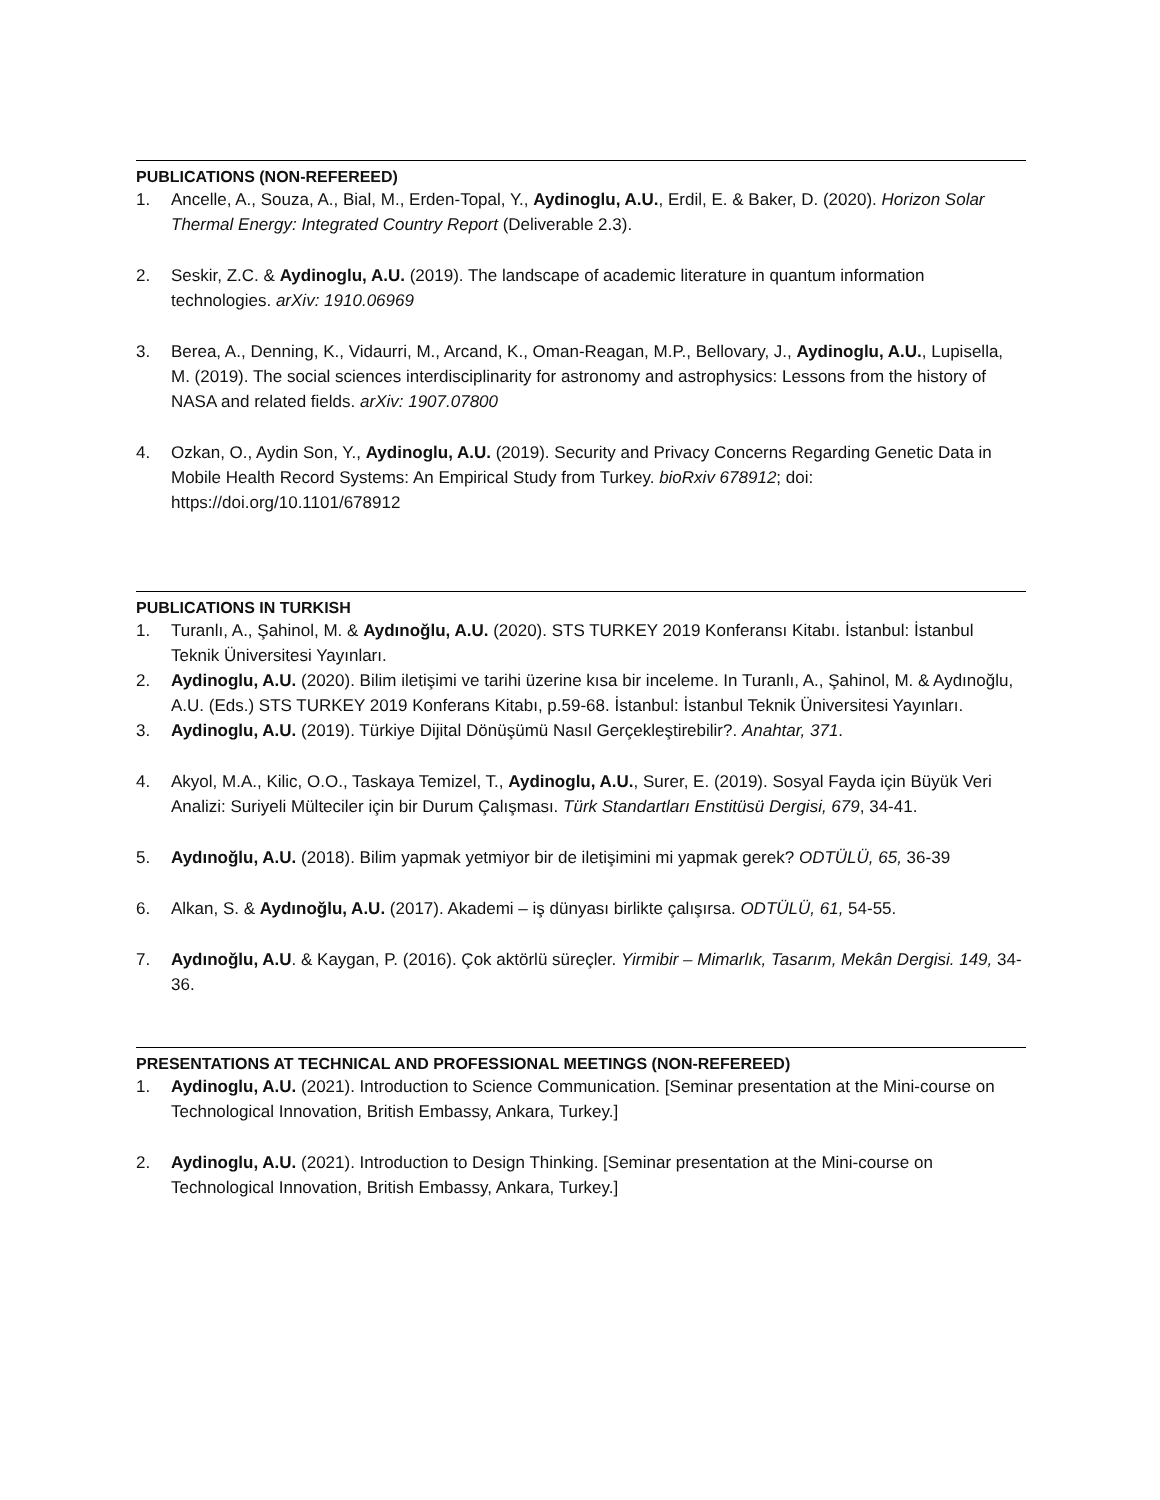PUBLICATIONS (NON-REFEREED)
1. Ancelle, A., Souza, A., Bial, M., Erden-Topal, Y., Aydinoglu, A.U., Erdil, E. & Baker, D. (2020). Horizon Solar Thermal Energy: Integrated Country Report (Deliverable 2.3).
2. Seskir, Z.C. & Aydinoglu, A.U. (2019). The landscape of academic literature in quantum information technologies. arXiv: 1910.06969
3. Berea, A., Denning, K., Vidaurri, M., Arcand, K., Oman-Reagan, M.P., Bellovary, J., Aydinoglu, A.U., Lupisella, M. (2019). The social sciences interdisciplinarity for astronomy and astrophysics: Lessons from the history of NASA and related fields. arXiv: 1907.07800
4. Ozkan, O., Aydin Son, Y., Aydinoglu, A.U. (2019). Security and Privacy Concerns Regarding Genetic Data in Mobile Health Record Systems: An Empirical Study from Turkey. bioRxiv 678912; doi: https://doi.org/10.1101/678912
PUBLICATIONS IN TURKISH
1. Turanlı, A., Şahinol, M. & Aydınoğlu, A.U. (2020). STS TURKEY 2019 Konferansı Kitabı. İstanbul: İstanbul Teknik Üniversitesi Yayınları.
2. Aydinoglu, A.U. (2020). Bilim iletişimi ve tarihi üzerine kısa bir inceleme. In Turanlı, A., Şahinol, M. & Aydınoğlu, A.U. (Eds.) STS TURKEY 2019 Konferans Kitabı, p.59-68. İstanbul: İstanbul Teknik Üniversitesi Yayınları.
3. Aydinoglu, A.U. (2019). Türkiye Dijital Dönüşümü Nasıl Gerçekleştirebilir?. Anahtar, 371.
4. Akyol, M.A., Kilic, O.O., Taskaya Temizel, T., Aydinoglu, A.U., Surer, E. (2019). Sosyal Fayda için Büyük Veri Analizi: Suriyeli Mülteciler için bir Durum Çalışması. Türk Standartları Enstitüsü Dergisi, 679, 34-41.
5. Aydınoğlu, A.U. (2018). Bilim yapmak yetmiyor bir de iletişimini mi yapmak gerek? ODTÜLÜ, 65, 36-39
6. Alkan, S. & Aydınoğlu, A.U. (2017). Akademi – iş dünyası birlikte çalışırsa. ODTÜLÜ, 61, 54-55.
7. Aydınoğlu, A.U. & Kaygan, P. (2016). Çok aktörlü süreçler. Yirmibir – Mimarlık, Tasarım, Mekân Dergisi. 149, 34-36.
PRESENTATIONS AT TECHNICAL AND PROFESSIONAL MEETINGS (NON-REFEREED)
1. Aydinoglu, A.U. (2021). Introduction to Science Communication. [Seminar presentation at the Mini-course on Technological Innovation, British Embassy, Ankara, Turkey.]
2. Aydinoglu, A.U. (2021). Introduction to Design Thinking. [Seminar presentation at the Mini-course on Technological Innovation, British Embassy, Ankara, Turkey.]